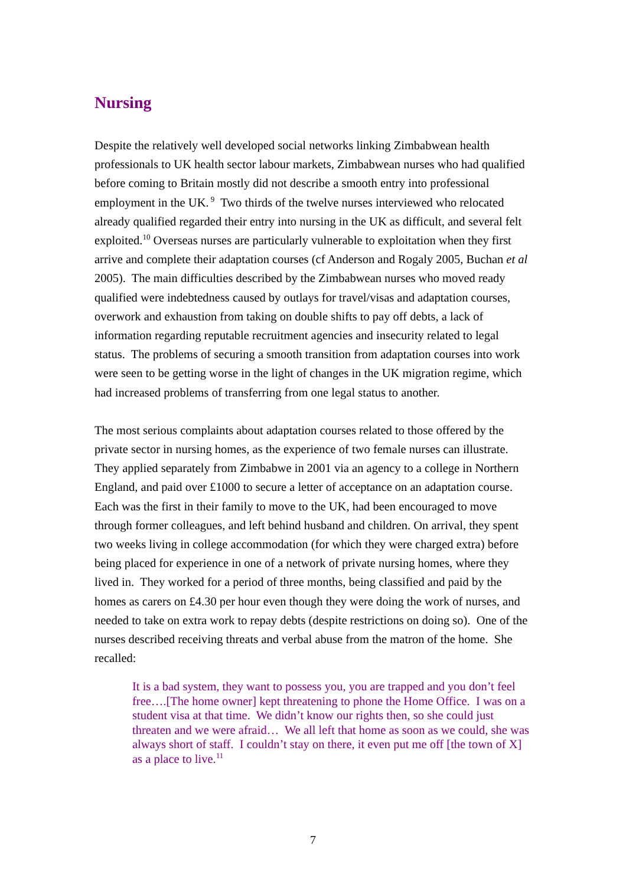Nursing
Despite the relatively well developed social networks linking Zimbabwean health professionals to UK health sector labour markets, Zimbabwean nurses who had qualified before coming to Britain mostly did not describe a smooth entry into professional employment in the UK.<sup>9</sup> Two thirds of the twelve nurses interviewed who relocated already qualified regarded their entry into nursing in the UK as difficult, and several felt exploited.<sup>10</sup> Overseas nurses are particularly vulnerable to exploitation when they first arrive and complete their adaptation courses (cf Anderson and Rogaly 2005, Buchan et al 2005). The main difficulties described by the Zimbabwean nurses who moved ready qualified were indebtedness caused by outlays for travel/visas and adaptation courses, overwork and exhaustion from taking on double shifts to pay off debts, a lack of information regarding reputable recruitment agencies and insecurity related to legal status. The problems of securing a smooth transition from adaptation courses into work were seen to be getting worse in the light of changes in the UK migration regime, which had increased problems of transferring from one legal status to another.
The most serious complaints about adaptation courses related to those offered by the private sector in nursing homes, as the experience of two female nurses can illustrate. They applied separately from Zimbabwe in 2001 via an agency to a college in Northern England, and paid over £1000 to secure a letter of acceptance on an adaptation course. Each was the first in their family to move to the UK, had been encouraged to move through former colleagues, and left behind husband and children. On arrival, they spent two weeks living in college accommodation (for which they were charged extra) before being placed for experience in one of a network of private nursing homes, where they lived in. They worked for a period of three months, being classified and paid by the homes as carers on £4.30 per hour even though they were doing the work of nurses, and needed to take on extra work to repay debts (despite restrictions on doing so). One of the nurses described receiving threats and verbal abuse from the matron of the home. She recalled:
It is a bad system, they want to possess you, you are trapped and you don’t feel free….[The home owner] kept threatening to phone the Home Office. I was on a student visa at that time. We didn’t know our rights then, so she could just threaten and we were afraid… We all left that home as soon as we could, she was always short of staff. I couldn’t stay on there, it even put me off [the town of X] as a place to live.<sup>11</sup>
7